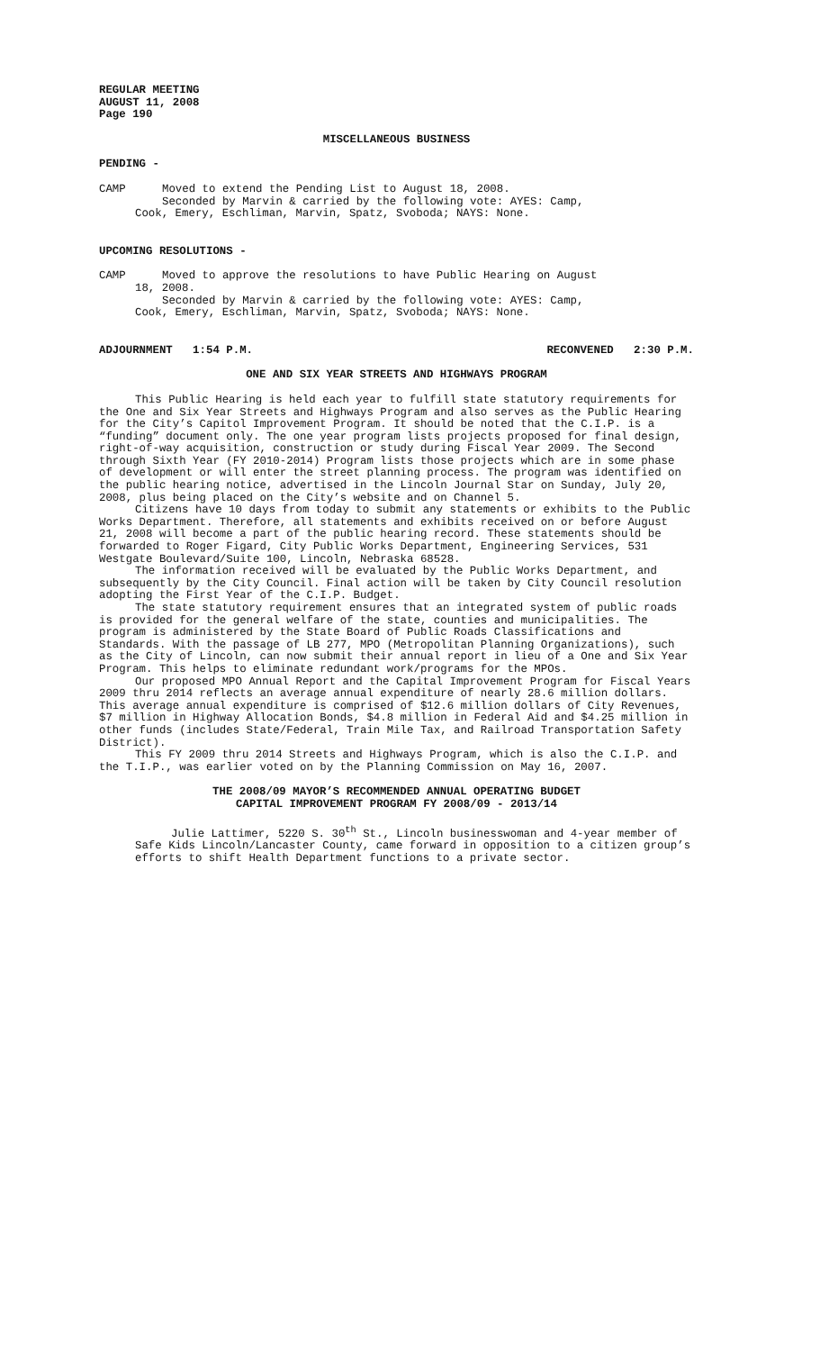REGULAR MEETING
AUGUST 11, 2008
Page 190
MISCELLANEOUS BUSINESS
PENDING -
CAMP Moved to extend the Pending List to August 18, 2008.
Seconded by Marvin & carried by the following vote: AYES: Camp,
Cook, Emery, Eschliman, Marvin, Spatz, Svoboda; NAYS: None.
UPCOMING RESOLUTIONS -
CAMP Moved to approve the resolutions to have Public Hearing on August
18, 2008.
Seconded by Marvin & carried by the following vote: AYES: Camp,
Cook, Emery, Eschliman, Marvin, Spatz, Svoboda; NAYS: None.
ADJOURNMENT 1:54 P.M. RECONVENED 2:30 P.M.
ONE AND SIX YEAR STREETS AND HIGHWAYS PROGRAM
This Public Hearing is held each year to fulfill state statutory requirements for the One and Six Year Streets and Highways Program and also serves as the Public Hearing for the City’s Capitol Improvement Program. It should be noted that the C.I.P. is a “funding” document only. The one year program lists projects proposed for final design, right-of-way acquisition, construction or study during Fiscal Year 2009. The Second through Sixth Year (FY 2010-2014) Program lists those projects which are in some phase of development or will enter the street planning process. The program was identified on the public hearing notice, advertised in the Lincoln Journal Star on Sunday, July 20, 2008, plus being placed on the City’s website and on Channel 5.
Citizens have 10 days from today to submit any statements or exhibits to the Public Works Department. Therefore, all statements and exhibits received on or before August 21, 2008 will become a part of the public hearing record. These statements should be forwarded to Roger Figard, City Public Works Department, Engineering Services, 531 Westgate Boulevard/Suite 100, Lincoln, Nebraska 68528.
The information received will be evaluated by the Public Works Department, and subsequently by the City Council. Final action will be taken by City Council resolution adopting the First Year of the C.I.P. Budget.
The state statutory requirement ensures that an integrated system of public roads is provided for the general welfare of the state, counties and municipalities. The program is administered by the State Board of Public Roads Classifications and Standards. With the passage of LB 277, MPO (Metropolitan Planning Organizations), such as the City of Lincoln, can now submit their annual report in lieu of a One and Six Year Program. This helps to eliminate redundant work/programs for the MPOs.
Our proposed MPO Annual Report and the Capital Improvement Program for Fiscal Years 2009 thru 2014 reflects an average annual expenditure of nearly 28.6 million dollars. This average annual expenditure is comprised of $12.6 million dollars of City Revenues, $7 million in Highway Allocation Bonds, $4.8 million in Federal Aid and $4.25 million in other funds (includes State/Federal, Train Mile Tax, and Railroad Transportation Safety District).
This FY 2009 thru 2014 Streets and Highways Program, which is also the C.I.P. and the T.I.P., was earlier voted on by the Planning Commission on May 16, 2007.
THE 2008/09 MAYOR’S RECOMMENDED ANNUAL OPERATING BUDGET
CAPITAL IMPROVEMENT PROGRAM FY 2008/09 - 2013/14
Julie Lattimer, 5220 S. 30<sup>th</sup> St., Lincoln businesswoman and 4-year member of Safe Kids Lincoln/Lancaster County, came forward in opposition to a citizen group’s efforts to shift Health Department functions to a private sector.